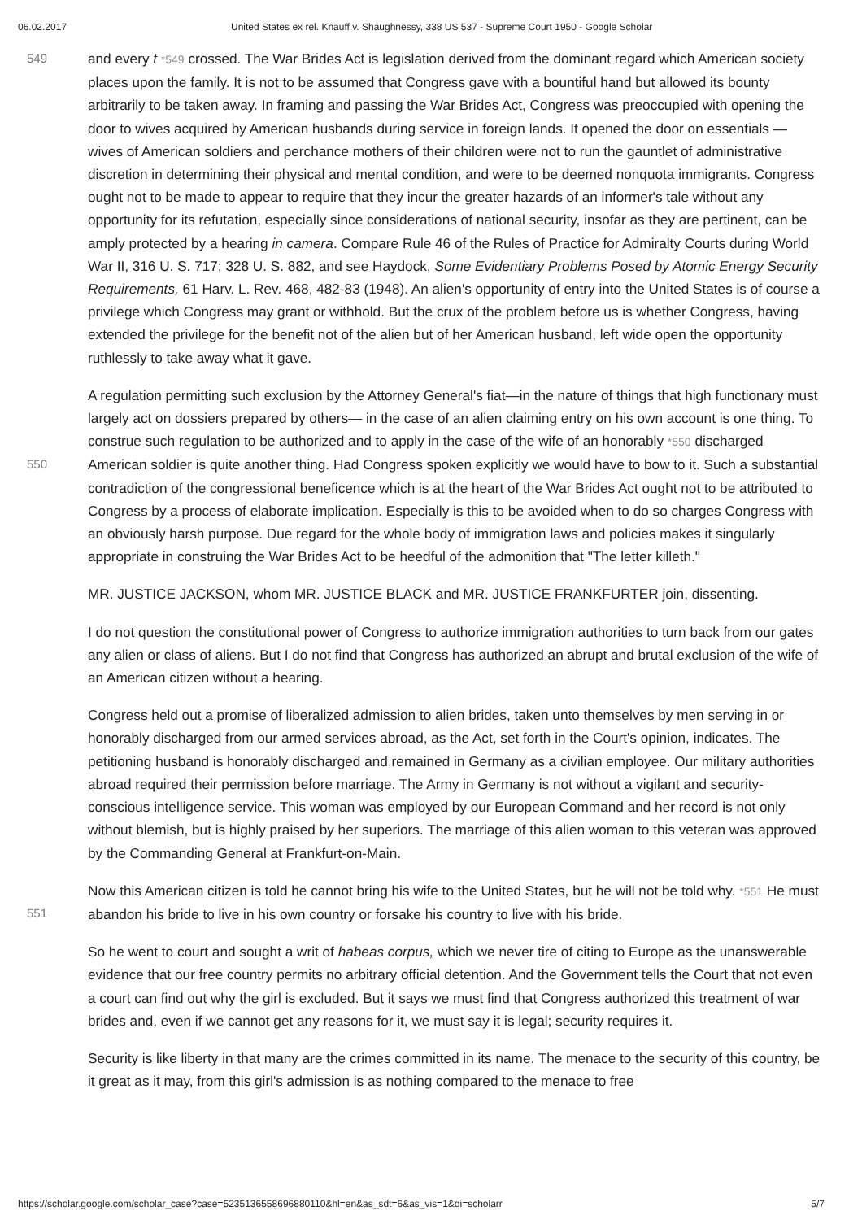06.02.2017 United States ex rel. Knauff v. Shaughnessy, 338 US 537 - Supreme Court 1950 - Google Scholar
549 and every t *549 crossed. The War Brides Act is legislation derived from the dominant regard which American society places upon the family. It is not to be assumed that Congress gave with a bountiful hand but allowed its bounty arbitrarily to be taken away. In framing and passing the War Brides Act, Congress was preoccupied with opening the door to wives acquired by American husbands during service in foreign lands. It opened the door on essentials —wives of American soldiers and perchance mothers of their children were not to run the gauntlet of administrative discretion in determining their physical and mental condition, and were to be deemed nonquota immigrants. Congress ought not to be made to appear to require that they incur the greater hazards of an informer's tale without any opportunity for its refutation, especially since considerations of national security, insofar as they are pertinent, can be amply protected by a hearing in camera. Compare Rule 46 of the Rules of Practice for Admiralty Courts during World War II, 316 U. S. 717; 328 U. S. 882, and see Haydock, Some Evidentiary Problems Posed by Atomic Energy Security Requirements, 61 Harv. L. Rev. 468, 482-83 (1948). An alien's opportunity of entry into the United States is of course a privilege which Congress may grant or withhold. But the crux of the problem before us is whether Congress, having extended the privilege for the benefit not of the alien but of her American husband, left wide open the opportunity ruthlessly to take away what it gave.
550
A regulation permitting such exclusion by the Attorney General's fiat—in the nature of things that high functionary must largely act on dossiers prepared by others— in the case of an alien claiming entry on his own account is one thing. To construe such regulation to be authorized and to apply in the case of the wife of an honorably *550 discharged American soldier is quite another thing. Had Congress spoken explicitly we would have to bow to it. Such a substantial contradiction of the congressional beneficence which is at the heart of the War Brides Act ought not to be attributed to Congress by a process of elaborate implication. Especially is this to be avoided when to do so charges Congress with an obviously harsh purpose. Due regard for the whole body of immigration laws and policies makes it singularly appropriate in construing the War Brides Act to be heedful of the admonition that "The letter killeth."
MR. JUSTICE JACKSON, whom MR. JUSTICE BLACK and MR. JUSTICE FRANKFURTER join, dissenting.
I do not question the constitutional power of Congress to authorize immigration authorities to turn back from our gates any alien or class of aliens. But I do not find that Congress has authorized an abrupt and brutal exclusion of the wife of an American citizen without a hearing.
Congress held out a promise of liberalized admission to alien brides, taken unto themselves by men serving in or honorably discharged from our armed services abroad, as the Act, set forth in the Court's opinion, indicates. The petitioning husband is honorably discharged and remained in Germany as a civilian employee. Our military authorities abroad required their permission before marriage. The Army in Germany is not without a vigilant and security-conscious intelligence service. This woman was employed by our European Command and her record is not only without blemish, but is highly praised by her superiors. The marriage of this alien woman to this veteran was approved by the Commanding General at Frankfurt-on-Main.
551
Now this American citizen is told he cannot bring his wife to the United States, but he will not be told why. *551 He must abandon his bride to live in his own country or forsake his country to live with his bride.
So he went to court and sought a writ of habeas corpus, which we never tire of citing to Europe as the unanswerable evidence that our free country permits no arbitrary official detention. And the Government tells the Court that not even a court can find out why the girl is excluded. But it says we must find that Congress authorized this treatment of war brides and, even if we cannot get any reasons for it, we must say it is legal; security requires it.
Security is like liberty in that many are the crimes committed in its name. The menace to the security of this country, be it great as it may, from this girl's admission is as nothing compared to the menace to free
https://scholar.google.com/scholar_case?case=5235136558696880110&hl=en&as_sdt=6&as_vis=1&oi=scholarr 5/7